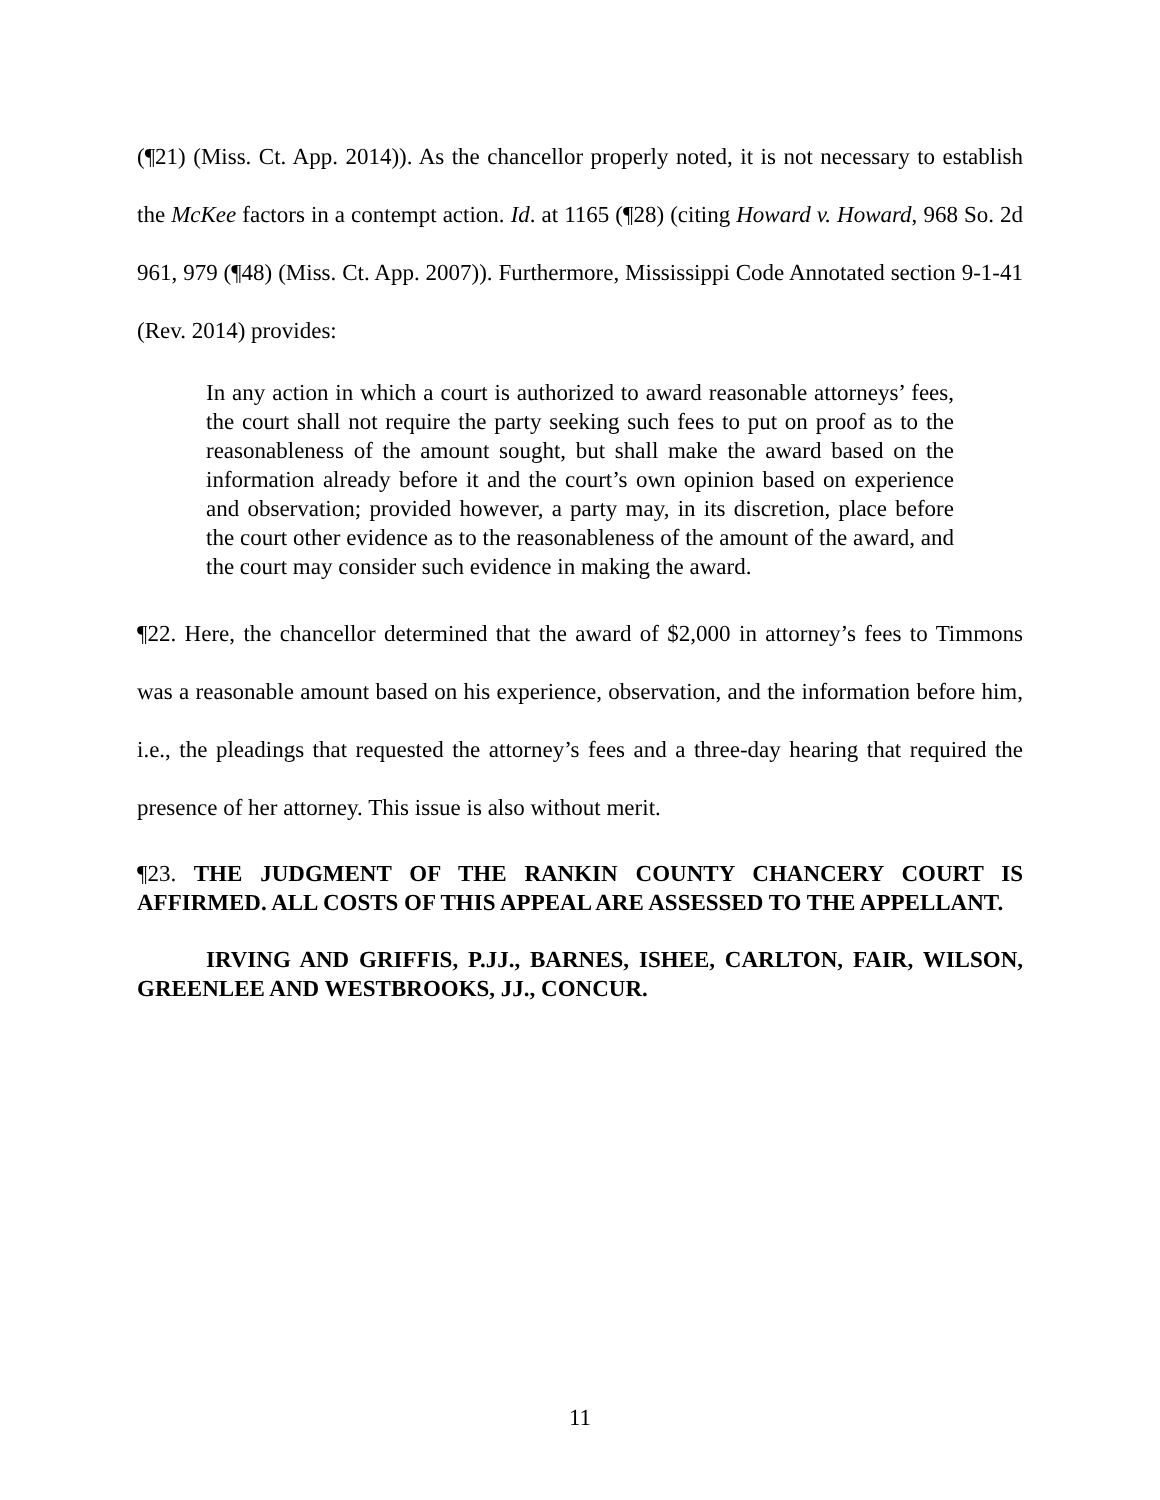(¶21) (Miss. Ct. App. 2014)). As the chancellor properly noted, it is not necessary to establish the McKee factors in a contempt action. Id. at 1165 (¶28) (citing Howard v. Howard, 968 So. 2d 961, 979 (¶48) (Miss. Ct. App. 2007)). Furthermore, Mississippi Code Annotated section 9-1-41 (Rev. 2014) provides:
In any action in which a court is authorized to award reasonable attorneys’ fees, the court shall not require the party seeking such fees to put on proof as to the reasonableness of the amount sought, but shall make the award based on the information already before it and the court’s own opinion based on experience and observation; provided however, a party may, in its discretion, place before the court other evidence as to the reasonableness of the amount of the award, and the court may consider such evidence in making the award.
¶22. Here, the chancellor determined that the award of $2,000 in attorney’s fees to Timmons was a reasonable amount based on his experience, observation, and the information before him, i.e., the pleadings that requested the attorney’s fees and a three-day hearing that required the presence of her attorney. This issue is also without merit.
¶23. THE JUDGMENT OF THE RANKIN COUNTY CHANCERY COURT IS AFFIRMED. ALL COSTS OF THIS APPEAL ARE ASSESSED TO THE APPELLANT.
IRVING AND GRIFFIS, P.JJ., BARNES, ISHEE, CARLTON, FAIR, WILSON, GREENLEE AND WESTBROOKS, JJ., CONCUR.
11